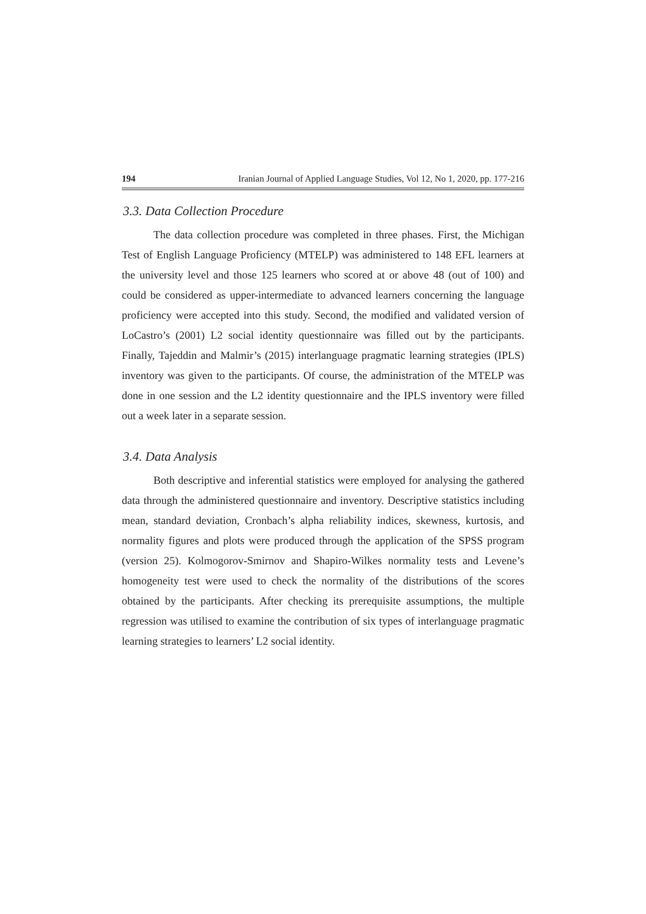194 Iranian Journal of Applied Language Studies, Vol 12, No 1, 2020, pp. 177-216
3.3. Data Collection Procedure
The data collection procedure was completed in three phases. First, the Michigan Test of English Language Proficiency (MTELP) was administered to 148 EFL learners at the university level and those 125 learners who scored at or above 48 (out of 100) and could be considered as upper-intermediate to advanced learners concerning the language proficiency were accepted into this study. Second, the modified and validated version of LoCastro’s (2001) L2 social identity questionnaire was filled out by the participants. Finally, Tajeddin and Malmir’s (2015) interlanguage pragmatic learning strategies (IPLS) inventory was given to the participants. Of course, the administration of the MTELP was done in one session and the L2 identity questionnaire and the IPLS inventory were filled out a week later in a separate session.
3.4. Data Analysis
Both descriptive and inferential statistics were employed for analysing the gathered data through the administered questionnaire and inventory. Descriptive statistics including mean, standard deviation, Cronbach’s alpha reliability indices, skewness, kurtosis, and normality figures and plots were produced through the application of the SPSS program (version 25). Kolmogorov-Smirnov and Shapiro-Wilkes normality tests and Levene’s homogeneity test were used to check the normality of the distributions of the scores obtained by the participants. After checking its prerequisite assumptions, the multiple regression was utilised to examine the contribution of six types of interlanguage pragmatic learning strategies to learners’ L2 social identity.